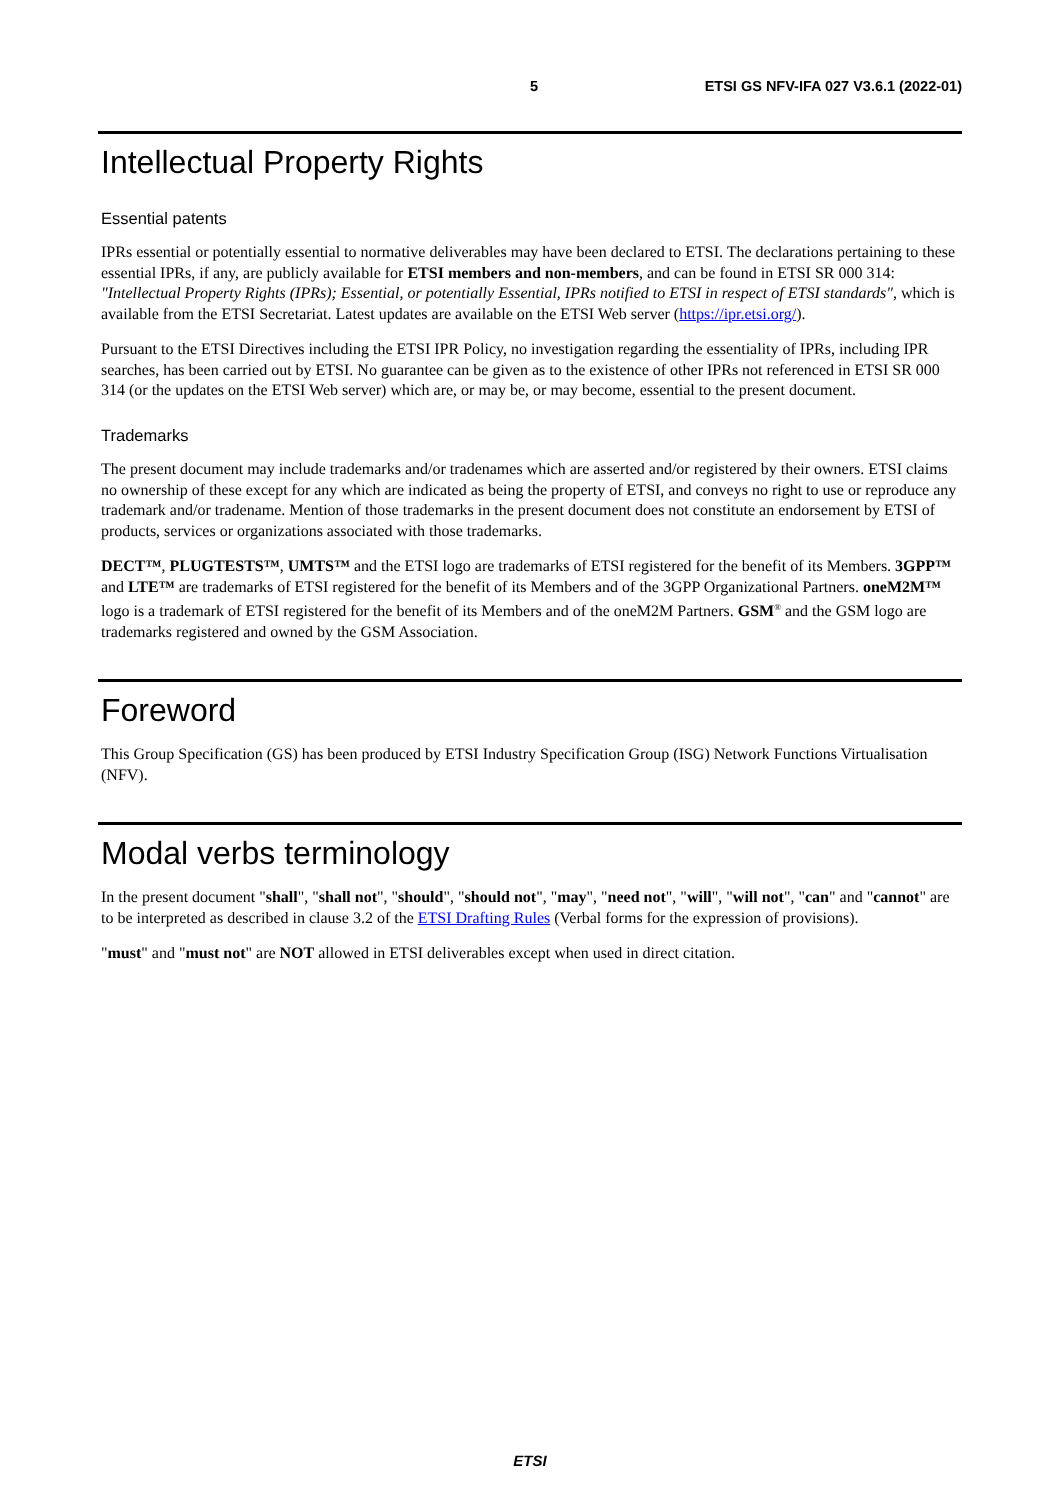5 ETSI GS NFV-IFA 027 V3.6.1 (2022-01)
Intellectual Property Rights
Essential patents
IPRs essential or potentially essential to normative deliverables may have been declared to ETSI. The declarations pertaining to these essential IPRs, if any, are publicly available for ETSI members and non-members, and can be found in ETSI SR 000 314: "Intellectual Property Rights (IPRs); Essential, or potentially Essential, IPRs notified to ETSI in respect of ETSI standards", which is available from the ETSI Secretariat. Latest updates are available on the ETSI Web server (https://ipr.etsi.org/).
Pursuant to the ETSI Directives including the ETSI IPR Policy, no investigation regarding the essentiality of IPRs, including IPR searches, has been carried out by ETSI. No guarantee can be given as to the existence of other IPRs not referenced in ETSI SR 000 314 (or the updates on the ETSI Web server) which are, or may be, or may become, essential to the present document.
Trademarks
The present document may include trademarks and/or tradenames which are asserted and/or registered by their owners. ETSI claims no ownership of these except for any which are indicated as being the property of ETSI, and conveys no right to use or reproduce any trademark and/or tradename. Mention of those trademarks in the present document does not constitute an endorsement by ETSI of products, services or organizations associated with those trademarks.
DECT™, PLUGTESTS™, UMTS™ and the ETSI logo are trademarks of ETSI registered for the benefit of its Members. 3GPP™ and LTE™ are trademarks of ETSI registered for the benefit of its Members and of the 3GPP Organizational Partners. oneM2M™ logo is a trademark of ETSI registered for the benefit of its Members and of the oneM2M Partners. GSM<sup>®</sup> and the GSM logo are trademarks registered and owned by the GSM Association.
Foreword
This Group Specification (GS) has been produced by ETSI Industry Specification Group (ISG) Network Functions Virtualisation (NFV).
Modal verbs terminology
In the present document "shall", "shall not", "should", "should not", "may", "need not", "will", "will not", "can" and "cannot" are to be interpreted as described in clause 3.2 of the ETSI Drafting Rules (Verbal forms for the expression of provisions).
"must" and "must not" are NOT allowed in ETSI deliverables except when used in direct citation.
ETSI